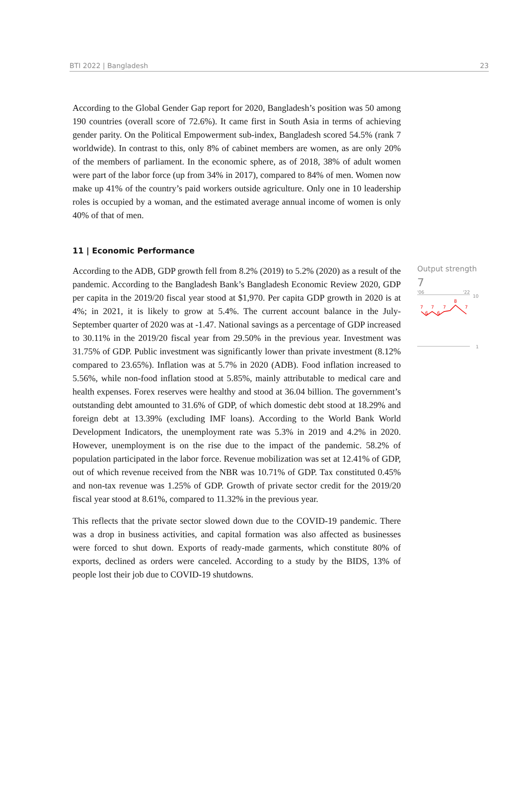BTI 2022 | Bangladesh 23
According to the Global Gender Gap report for 2020, Bangladesh’s position was 50 among 190 countries (overall score of 72.6%). It came first in South Asia in terms of achieving gender parity. On the Political Empowerment sub-index, Bangladesh scored 54.5% (rank 7 worldwide). In contrast to this, only 8% of cabinet members are women, as are only 20% of the members of parliament. In the economic sphere, as of 2018, 38% of adult women were part of the labor force (up from 34% in 2017), compared to 84% of men. Women now make up 41% of the country’s paid workers outside agriculture. Only one in 10 leadership roles is occupied by a woman, and the estimated average annual income of women is only 40% of that of men.
11 | Economic Performance
According to the ADB, GDP growth fell from 8.2% (2019) to 5.2% (2020) as a result of the pandemic. According to the Bangladesh Bank’s Bangladesh Economic Review 2020, GDP per capita in the 2019/20 fiscal year stood at $1,970. Per capita GDP growth in 2020 is at 4%; in 2021, it is likely to grow at 5.4%. The current account balance in the July-September quarter of 2020 was at -1.47. National savings as a percentage of GDP increased to 30.11% in the 2019/20 fiscal year from 29.50% in the previous year. Investment was 31.75% of GDP. Public investment was significantly lower than private investment (8.12% compared to 23.65%). Inflation was at 5.7% in 2020 (ADB). Food inflation increased to 5.56%, while non-food inflation stood at 5.85%, mainly attributable to medical care and health expenses. Forex reserves were healthy and stood at 36.04 billion. The government’s outstanding debt amounted to 31.6% of GDP, of which domestic debt stood at 18.29% and foreign debt at 13.39% (excluding IMF loans). According to the World Bank World Development Indicators, the unemployment rate was 5.3% in 2019 and 4.2% in 2020. However, unemployment is on the rise due to the impact of the pandemic. 58.2% of population participated in the labor force. Revenue mobilization was set at 12.41% of GDP, out of which revenue received from the NBR was 10.71% of GDP. Tax constituted 0.45% and non-tax revenue was 1.25% of GDP. Growth of private sector credit for the 2019/20 fiscal year stood at 8.61%, compared to 11.32% in the previous year.
This reflects that the private sector slowed down due to the COVID-19 pandemic. There was a drop in business activities, and capital formation was also affected as businesses were forced to shut down. Exports of ready-made garments, which constitute 80% of exports, declined as orders were canceled. According to a study by the BIDS, 13% of people lost their job due to COVID-19 shutdowns.
Output strength
7
'06
'22
10
7
6
7
6
7
8
7
1